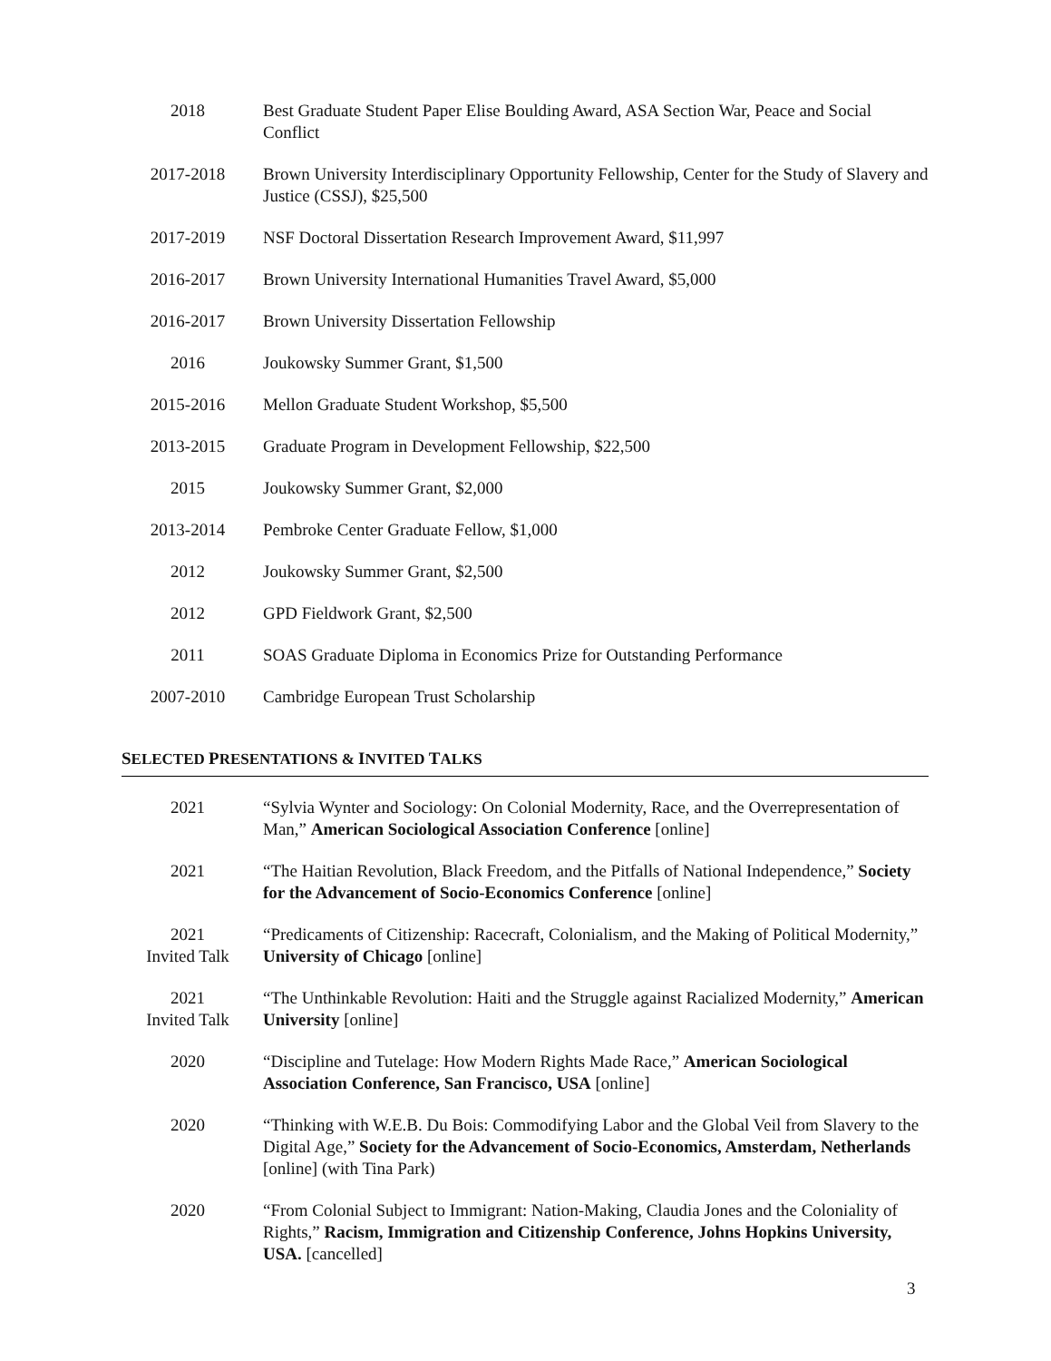2018 Best Graduate Student Paper Elise Boulding Award, ASA Section War, Peace and Social Conflict
2017-2018 Brown University Interdisciplinary Opportunity Fellowship, Center for the Study of Slavery and Justice (CSSJ), $25,500
2017-2019 NSF Doctoral Dissertation Research Improvement Award, $11,997
2016-2017 Brown University International Humanities Travel Award, $5,000
2016-2017 Brown University Dissertation Fellowship
2016 Joukowsky Summer Grant, $1,500
2015-2016 Mellon Graduate Student Workshop, $5,500
2013-2015 Graduate Program in Development Fellowship, $22,500
2015 Joukowsky Summer Grant, $2,000
2013-2014 Pembroke Center Graduate Fellow, $1,000
2012 Joukowsky Summer Grant, $2,500
2012 GPD Fieldwork Grant, $2,500
2011 SOAS Graduate Diploma in Economics Prize for Outstanding Performance
2007-2010 Cambridge European Trust Scholarship
SELECTED PRESENTATIONS & INVITED TALKS
2021 “Sylvia Wynter and Sociology: On Colonial Modernity, Race, and the Overrepresentation of Man,” American Sociological Association Conference [online]
2021 “The Haitian Revolution, Black Freedom, and the Pitfalls of National Independence,” Society for the Advancement of Socio-Economics Conference [online]
2021
Invited Talk
“Predicaments of Citizenship: Racecraft, Colonialism, and the Making of Political Modernity,” University of Chicago [online]
2021
Invited Talk
“The Unthinkable Revolution: Haiti and the Struggle against Racialized Modernity,” American University [online]
2020 “Discipline and Tutelage: How Modern Rights Made Race,” American Sociological Association Conference, San Francisco, USA [online]
2020 “Thinking with W.E.B. Du Bois: Commodifying Labor and the Global Veil from Slavery to the Digital Age,” Society for the Advancement of Socio-Economics, Amsterdam, Netherlands [online] (with Tina Park)
2020 “From Colonial Subject to Immigrant: Nation-Making, Claudia Jones and the Coloniality of Rights,” Racism, Immigration and Citizenship Conference, Johns Hopkins University, USA. [cancelled]
3